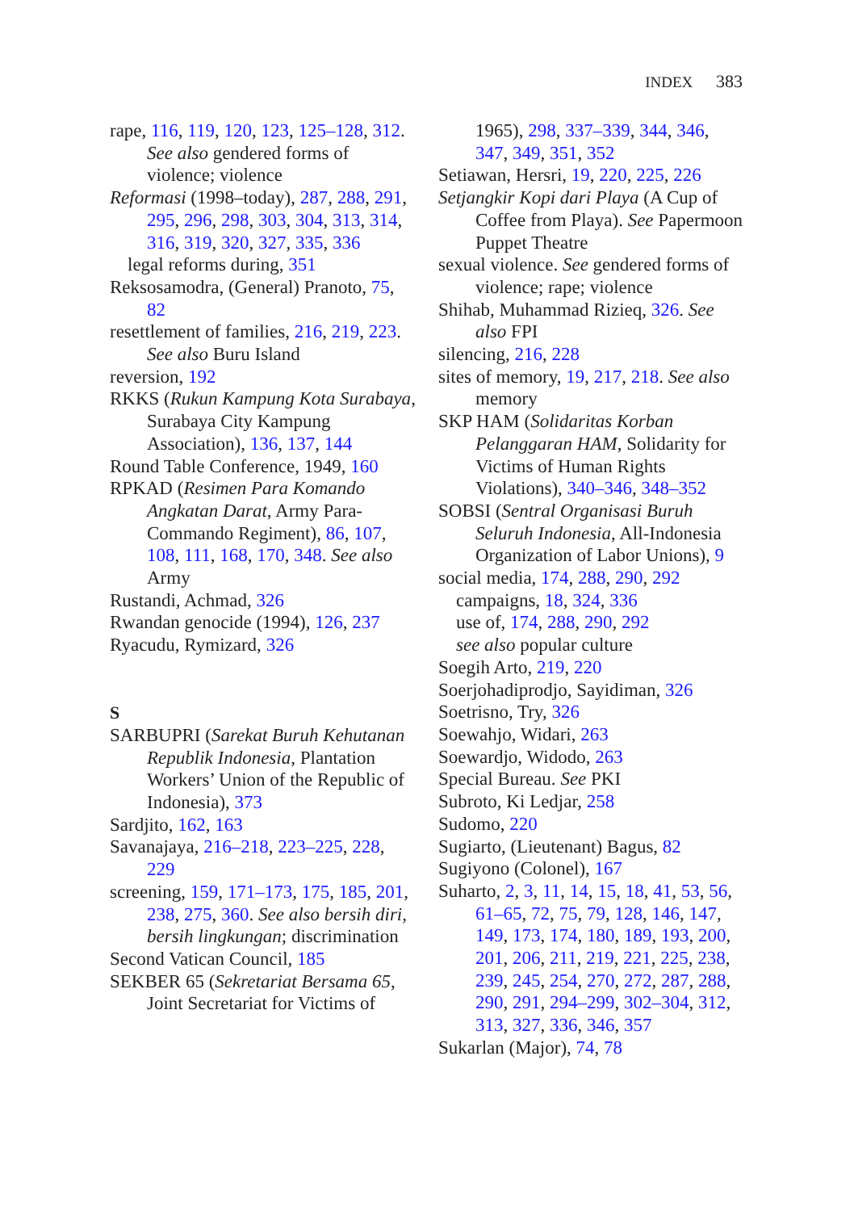INDEX 383
rape, 116, 119, 120, 123, 125–128, 312. See also gendered forms of violence; violence
Reformasi (1998–today), 287, 288, 291, 295, 296, 298, 303, 304, 313, 314, 316, 319, 320, 327, 335, 336
legal reforms during, 351
Reksosamodra, (General) Pranoto, 75, 82
resettlement of families, 216, 219, 223. See also Buru Island
reversion, 192
RKKS (Rukun Kampung Kota Surabaya, Surabaya City Kampung Association), 136, 137, 144
Round Table Conference, 1949, 160
RPKAD (Resimen Para Komando Angkatan Darat, Army Para-Commando Regiment), 86, 107, 108, 111, 168, 170, 348. See also Army
Rustandi, Achmad, 326
Rwandan genocide (1994), 126, 237
Ryacudu, Rymizard, 326
S
SARBUPRI (Sarekat Buruh Kehutanan Republik Indonesia, Plantation Workers’ Union of the Republic of Indonesia), 373
Sardjito, 162, 163
Savanajaya, 216–218, 223–225, 228, 229
screening, 159, 171–173, 175, 185, 201, 238, 275, 360. See also bersih diri, bersih lingkungan; discrimination
Second Vatican Council, 185
SEKBER 65 (Sekretariat Bersama 65, Joint Secretariat for Victims of
1965), 298, 337–339, 344, 346, 347, 349, 351, 352
Setiawan, Hersri, 19, 220, 225, 226
Setjangkir Kopi dari Playa (A Cup of Coffee from Playa). See Papermoon Puppet Theatre
sexual violence. See gendered forms of violence; rape; violence
Shihab, Muhammad Rizieq, 326. See also FPI
silencing, 216, 228
sites of memory, 19, 217, 218. See also memory
SKP HAM (Solidaritas Korban Pelanggaran HAM, Solidarity for Victims of Human Rights Violations), 340–346, 348–352
SOBSI (Sentral Organisasi Buruh Seluruh Indonesia, All-Indonesia Organization of Labor Unions), 9
social media, 174, 288, 290, 292
campaigns, 18, 324, 336
use of, 174, 288, 290, 292
see also popular culture
Soegih Arto, 219, 220
Soerjohadiprodjo, Sayidiman, 326
Soetrisno, Try, 326
Soewahjo, Widari, 263
Soewardjo, Widodo, 263
Special Bureau. See PKI
Subroto, Ki Ledjar, 258
Sudomo, 220
Sugiarto, (Lieutenant) Bagus, 82
Sugiyono (Colonel), 167
Suharto, 2, 3, 11, 14, 15, 18, 41, 53, 56, 61–65, 72, 75, 79, 128, 146, 147, 149, 173, 174, 180, 189, 193, 200, 201, 206, 211, 219, 221, 225, 238, 239, 245, 254, 270, 272, 287, 288, 290, 291, 294–299, 302–304, 312, 313, 327, 336, 346, 357
Sukarlan (Major), 74, 78